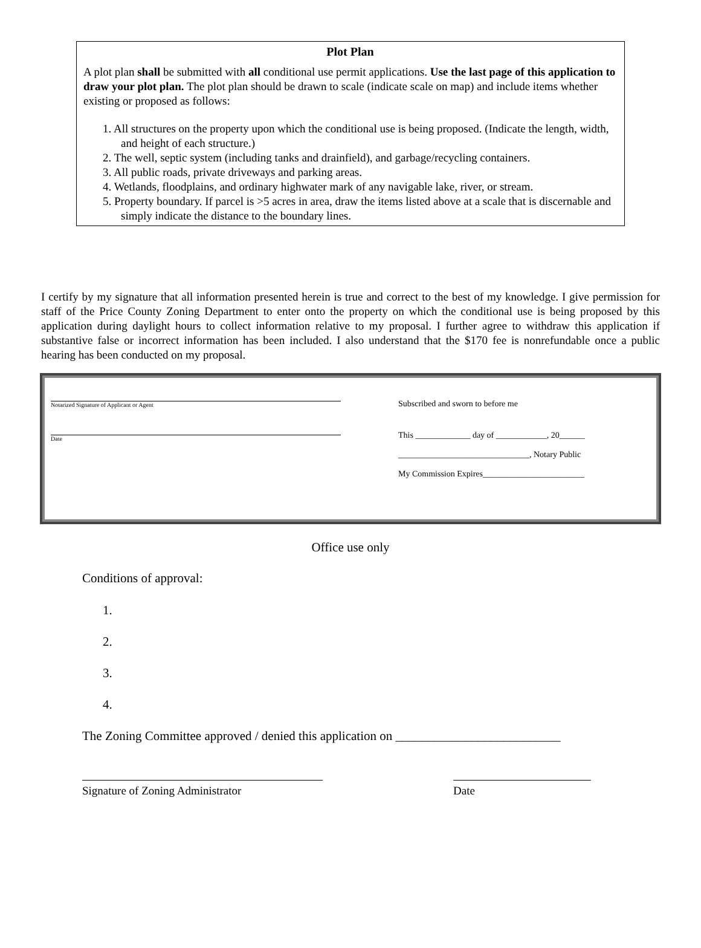Plot Plan
A plot plan shall be submitted with all conditional use permit applications. Use the last page of this application to draw your plot plan. The plot plan should be drawn to scale (indicate scale on map) and include items whether existing or proposed as follows:
1. All structures on the property upon which the conditional use is being proposed. (Indicate the length, width, and height of each structure.)
2. The well, septic system (including tanks and drainfield), and garbage/recycling containers.
3. All public roads, private driveways and parking areas.
4. Wetlands, floodplains, and ordinary highwater mark of any navigable lake, river, or stream.
5. Property boundary. If parcel is >5 acres in area, draw the items listed above at a scale that is discernable and simply indicate the distance to the boundary lines.
I certify by my signature that all information presented herein is true and correct to the best of my knowledge. I give permission for staff of the Price County Zoning Department to enter onto the property on which the conditional use is being proposed by this application during daylight hours to collect information relative to my proposal. I further agree to withdraw this application if substantive false or incorrect information has been included. I also understand that the $170 fee is nonrefundable once a public hearing has been conducted on my proposal.
Notarized Signature of Applicant or Agent
Date
Subscribed and sworn to before me
This _____________ day of ____________, 20______
_______________________________, Notary Public
My Commission Expires________________________
Office use only
Conditions of approval:
1.
2.
3.
4.
The Zoning Committee approved / denied this application on __________________________
Signature of Zoning Administrator Date